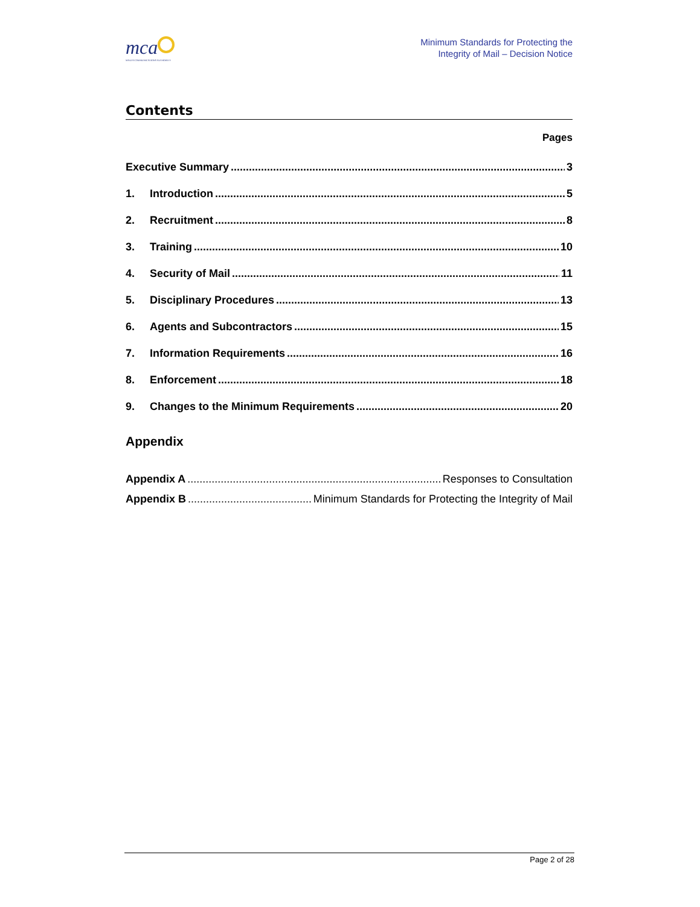mca
MALTA COMMUNICATIONS AUTHORITY
Minimum Standards for Protecting the
Integrity of Mail – Decision Notice
Contents
Pages
Executive Summary 3
1. Introduction 5
2. Recruitment 8
3. Training 10
4. Security of Mail 11
5. Disciplinary Procedures 13
6. Agents and Subcontractors 15
7. Information Requirements 16
8. Enforcement 18
9. Changes to the Minimum Requirements 20
Appendix
Appendix A Responses to Consultation
Appendix B Minimum Standards for Protecting the Integrity of Mail
Page 2 of 28